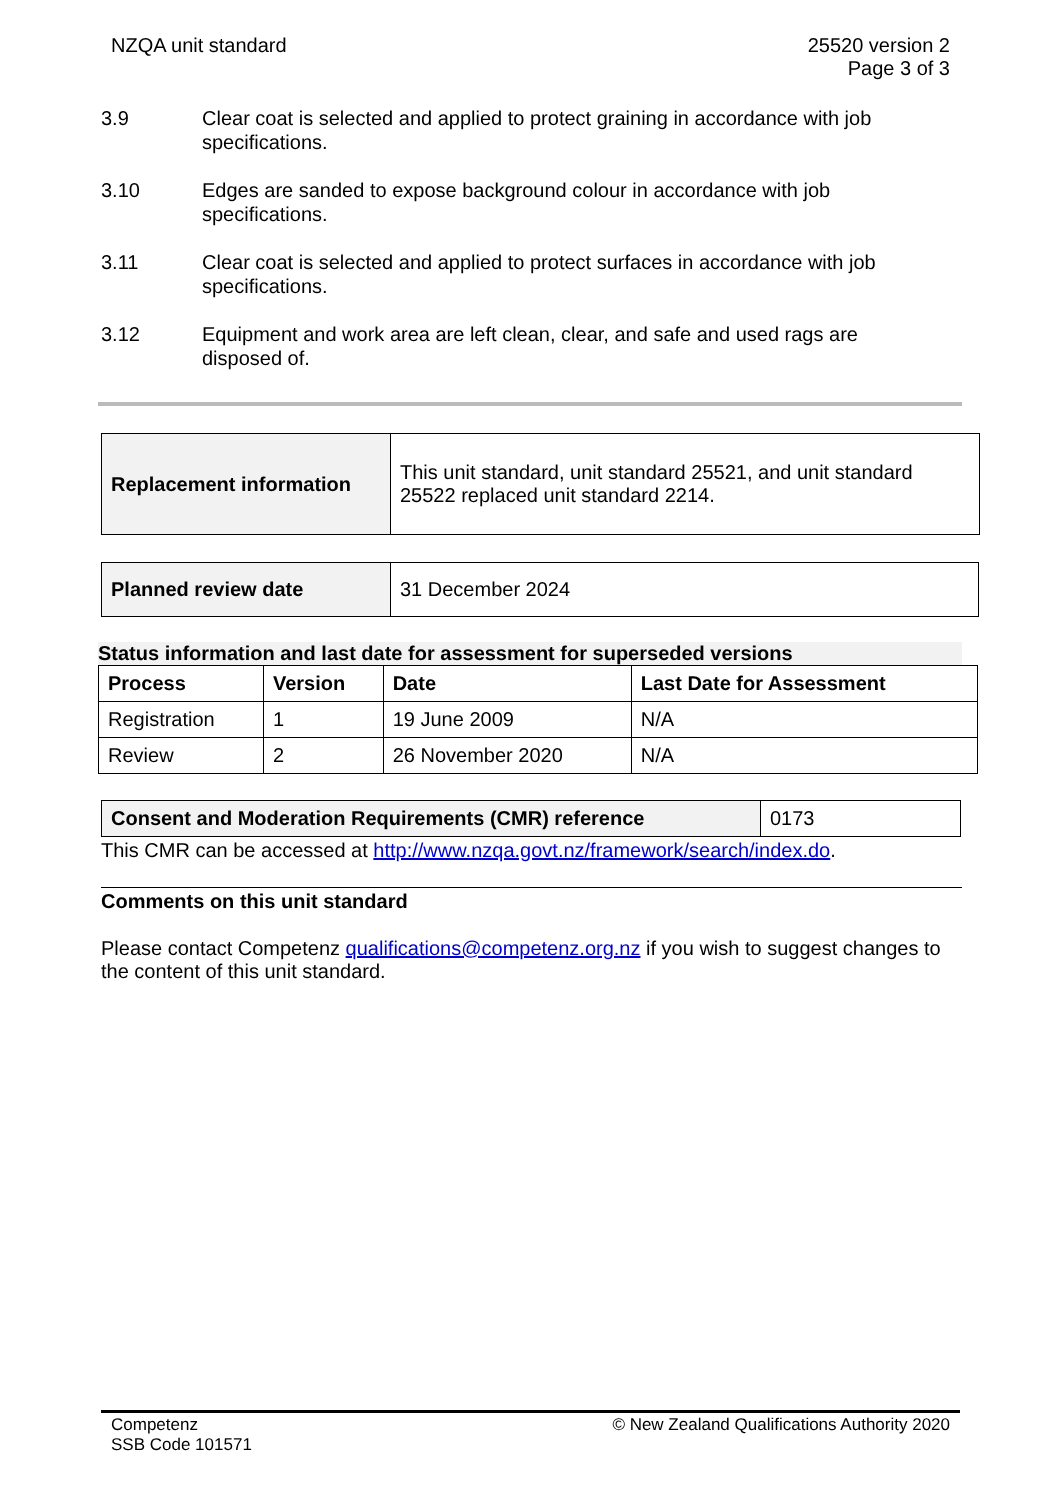NZQA unit standard 25520 version 2
Page 3 of 3
3.9 Clear coat is selected and applied to protect graining in accordance with job specifications.
3.10 Edges are sanded to expose background colour in accordance with job specifications.
3.11 Clear coat is selected and applied to protect surfaces in accordance with job specifications.
3.12 Equipment and work area are left clean, clear, and safe and used rags are disposed of.
| Replacement information | This unit standard, unit standard 25521, and unit standard 25522 replaced unit standard 2214. |
| Planned review date | 31 December 2024 |
Status information and last date for assessment for superseded versions
| Process | Version | Date | Last Date for Assessment |
| --- | --- | --- | --- |
| Registration | 1 | 19 June 2009 | N/A |
| Review | 2 | 26 November 2020 | N/A |
| Consent and Moderation Requirements (CMR) reference | 0173 |
This CMR can be accessed at http://www.nzqa.govt.nz/framework/search/index.do.
Comments on this unit standard
Please contact Competenz qualifications@competenz.org.nz if you wish to suggest changes to the content of this unit standard.
Competenz
SSB Code 101571
© New Zealand Qualifications Authority 2020